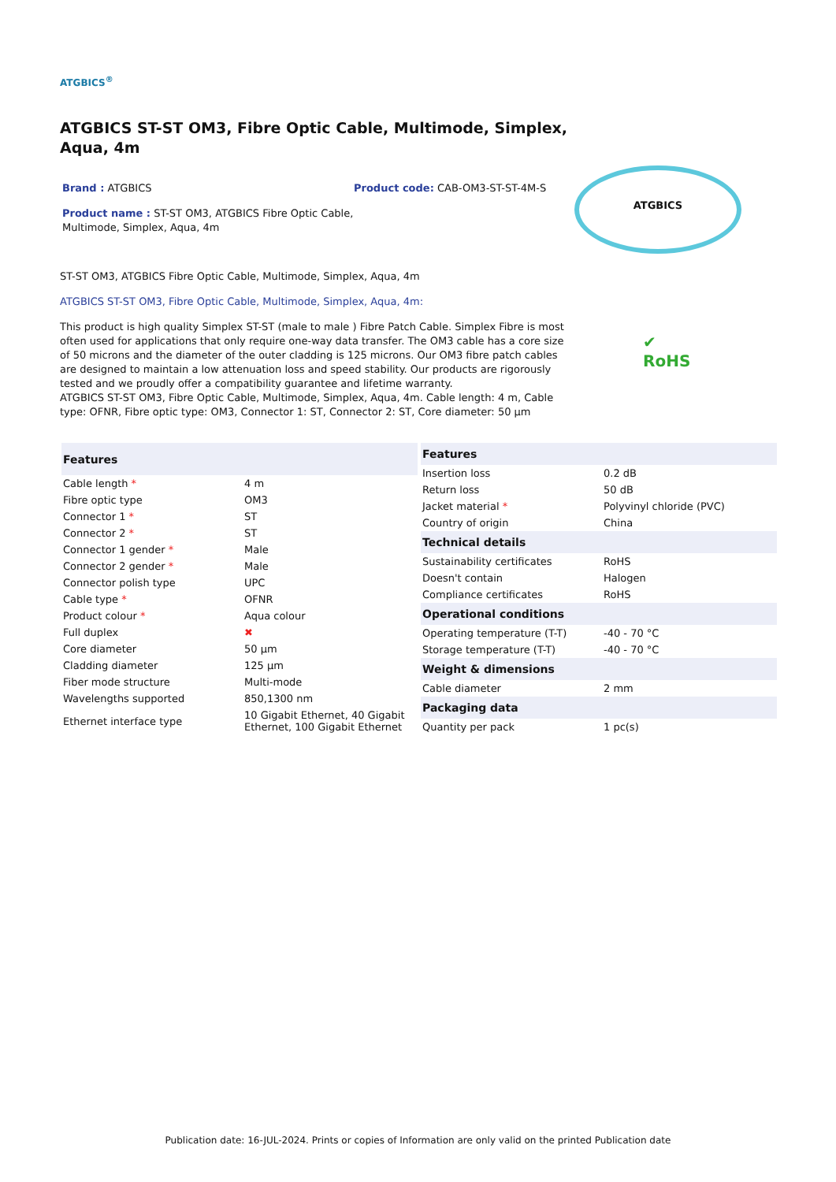ATGBICS<sup>®</sup>
ATGBICS ST-ST OM3, Fibre Optic Cable, Multimode, Simplex, Aqua, 4m
Brand : ATGBICS
Product name : ST-ST OM3, ATGBICS Fibre Optic Cable, Multimode, Simplex, Aqua, 4m
Product code: CAB-OM3-ST-ST-4M-S
ATGBICS
ST-ST OM3, ATGBICS Fibre Optic Cable, Multimode, Simplex, Aqua, 4m
ATGBICS ST-ST OM3, Fibre Optic Cable, Multimode, Simplex, Aqua, 4m:
This product is high quality Simplex ST-ST (male to male ) Fibre Patch Cable. Simplex Fibre is most often used for applications that only require one-way data transfer. The OM3 cable has a core size of 50 microns and the diameter of the outer cladding is 125 microns. Our OM3 fibre patch cables are designed to maintain a low attenuation loss and speed stability. Our products are rigorously tested and we proudly offer a compatibility guarantee and lifetime warranty.
ATGBICS ST-ST OM3, Fibre Optic Cable, Multimode, Simplex, Aqua, 4m. Cable length: 4 m, Cable type: OFNR, Fibre optic type: OM3, Connector 1: ST, Connector 2: ST, Core diameter: 50 µm
✔
RoHS
| Features | |
| --- | --- |
| Cable length * | 4 m |
| Fibre optic type | OM3 |
| Connector 1 * | ST |
| Connector 2 * | ST |
| Connector 1 gender * | Male |
| Connector 2 gender * | Male |
| Connector polish type | UPC |
| Cable type * | OFNR |
| Product colour * | Aqua colour |
| Full duplex | ✖ |
| Core diameter | 50 µm |
| Cladding diameter | 125 µm |
| Fiber mode structure | Multi-mode |
| Wavelengths supported | 850,1300 nm |
| Ethernet interface type | 10 Gigabit Ethernet, 40 Gigabit Ethernet, 100 Gigabit Ethernet |
| Features | |
| --- | --- |
| Insertion loss | 0.2 dB |
| Return loss | 50 dB |
| Jacket material * | Polyvinyl chloride (PVC) |
| Country of origin | China |
| Technical details | |
| Sustainability certificates | RoHS |
| Doesn't contain | Halogen |
| Compliance certificates | RoHS |
| Operational conditions | |
| Operating temperature (T-T) | -40 - 70 °C |
| Storage temperature (T-T) | -40 - 70 °C |
| Weight & dimensions | |
| Cable diameter | 2 mm |
| Packaging data | |
| Quantity per pack | 1 pc(s) |
Publication date: 16-JUL-2024. Prints or copies of Information are only valid on the printed Publication date